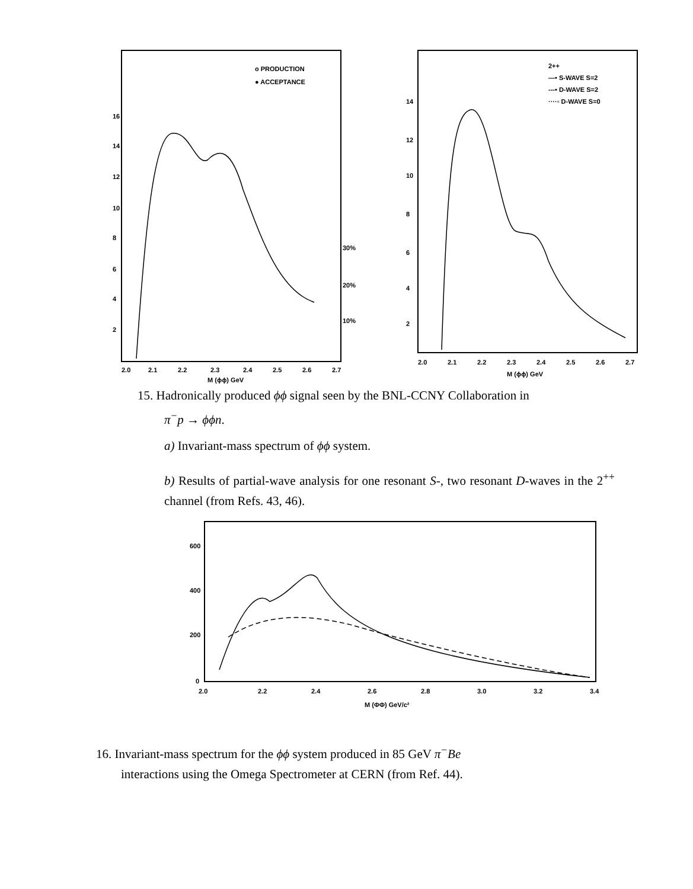o PRODUCTION
● ACCEPTANCE
16
14
12
10
8
6
4
2
30%
20%
10%
2.0
2.1
2.2
2.3
2.4
2.5
2.6
2.7
M (ϕϕ) GeV
2++
—• S-WAVE S=2
---• D-WAVE S=2
····▫ D-WAVE S=0
14
12
10
8
6
4
2
2.0
2.1
2.2
2.3
2.4
2.5
2.6
2.7
M (ϕϕ) GeV
15. Hadronically produced ϕϕ signal seen by the BNL-CCNY Collaboration in
π<sup>−</sup>p → ϕϕn.
a) Invariant-mass spectrum of ϕϕ system.
b) Results of partial-wave analysis for one resonant S-, two resonant D-waves in the 2<sup>++</sup> channel (from Refs. 43, 46).
600
400
200
0
2.0
2.2
2.4
2.6
2.8
3.0
3.2
3.4
M (ΦΦ) GeV/c²
16. Invariant-mass spectrum for the ϕϕ system produced in 85 GeV π<sup>−</sup>Be
interactions using the Omega Spectrometer at CERN (from Ref. 44).